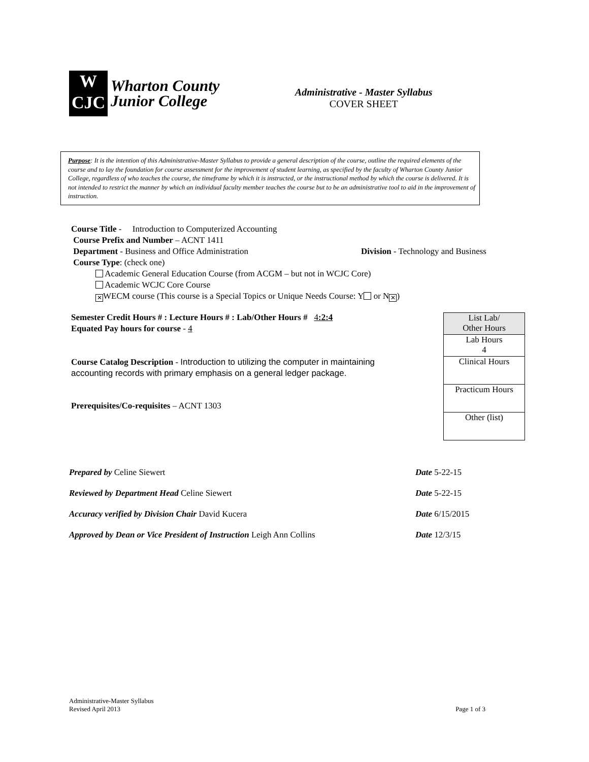W
CJC
Wharton County
Junior College
Administrative - Master Syllabus
COVER SHEET
Purpose: It is the intention of this Administrative-Master Syllabus to provide a general description of the course, outline the required elements of the course and to lay the foundation for course assessment for the improvement of student learning, as specified by the faculty of Wharton County Junior College, regardless of who teaches the course, the timeframe by which it is instructed, or the instructional method by which the course is delivered. It is not intended to restrict the manner by which an individual faculty member teaches the course but to be an administrative tool to aid in the improvement of instruction.
Course Title - Introduction to Computerized Accounting
Course Prefix and Number – ACNT 1411
Department - Business and Office Administration Division - Technology and Business
Course Type: (check one)
Academic General Education Course (from ACGM – but not in WCJC Core)
Academic WCJC Core Course
✕ WECM course (This course is a Special Topics or Unique Needs Course: Y or N ✕)
Semester Credit Hours # : Lecture Hours # : Lab/Other Hours # 4:2:4
Equated Pay hours for course - 4
Course Catalog Description - Introduction to utilizing the computer in maintaining accounting records with primary emphasis on a general ledger package.
Prerequisites/Co-requisites – ACNT 1303
| List Lab/ Other Hours |
| Lab Hours 4 |
| Clinical Hours |
| Practicum Hours |
| Other (list) |
Prepared by Celine Siewert Date 5-22-15
Reviewed by Department Head Celine Siewert Date 5-22-15
Accuracy verified by Division Chair David Kucera Date 6/15/2015
Approved by Dean or Vice President of Instruction Leigh Ann Collins Date 12/3/15
Administrative-Master Syllabus
Revised April 2013 Page 1 of 3